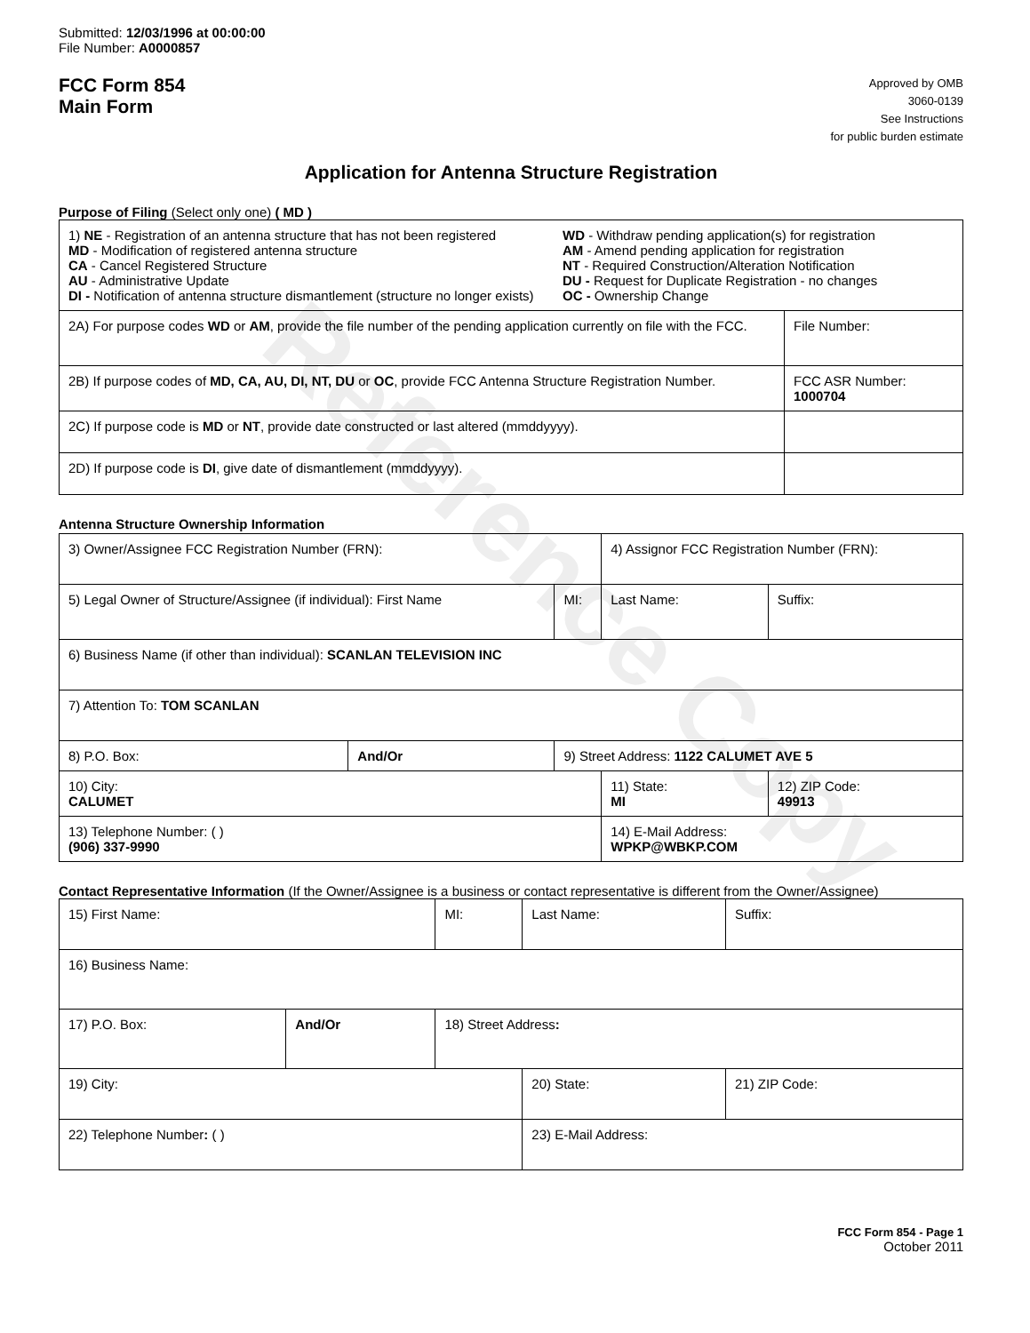Reference Copy
Submitted: 12/03/1996 at 00:00:00
File Number: A0000857
FCC Form 854
Main Form
Approved by OMB
3060-0139
See Instructions
for public burden estimate
Application for Antenna Structure Registration
Purpose of Filing (Select only one) ( MD )
| 1) NE - Registration of an antenna structure that has not been registered MD - Modification of registered antenna structure CA - Cancel Registered Structure AU - Administrative Update DI - Notification of antenna structure dismantlement (structure no longer exists) WD - Withdraw pending application(s) for registration AM - Amend pending application for registration NT - Required Construction/Alteration Notification DU - Request for Duplicate Registration - no changes OC - Ownership Change | |
| 2A) For purpose codes WD or AM , provide the file number of the pending application currently on file with the FCC. | File Number: |
| 2B) If purpose codes of MD, CA, AU, DI, NT, DU or OC , provide FCC Antenna Structure Registration Number. | FCC ASR Number: 1000704 |
| 2C) If purpose code is MD or NT , provide date constructed or last altered (mmddyyyy). | |
| 2D) If purpose code is DI , give date of dismantlement (mmddyyyy). | |
Antenna Structure Ownership Information
| 3) Owner/Assignee FCC Registration Number (FRN): | | | 4) Assignor FCC Registration Number (FRN): | | |
| 5) Legal Owner of Structure/Assignee (if individual): First Name | | MI: | Last Name: | | Suffix: |
| 6) Business Name (if other than individual): SCANLAN TELEVISION INC | | | | | |
| 7) Attention To: TOM SCANLAN | | | | | |
| 8) P.O. Box: | And/Or | 9) Street Address: 1122 CALUMET AVE 5 | | | |
| 10) City: CALUMET | | | 11) State: MI | 12) ZIP Code: 49913 | |
| 13) Telephone Number: ( ) (906) 337-9990 | | | 14) E-Mail Address: WPKP@WBKP.COM | | |
Contact Representative Information (If the Owner/Assignee is a business or contact representative is different from the Owner/Assignee)
| 15) First Name: | | MI: | Last Name: | | Suffix: |
| 16) Business Name: | | | | | |
| 17) P.O. Box: | And/Or | 18) Street Address : | | | |
| 19) City: | | | 20) State: | 21) ZIP Code: | |
| 22) Telephone Number : ( ) | | | 23) E-Mail Address: | | |
FCC Form 854 - Page 1
October 2011